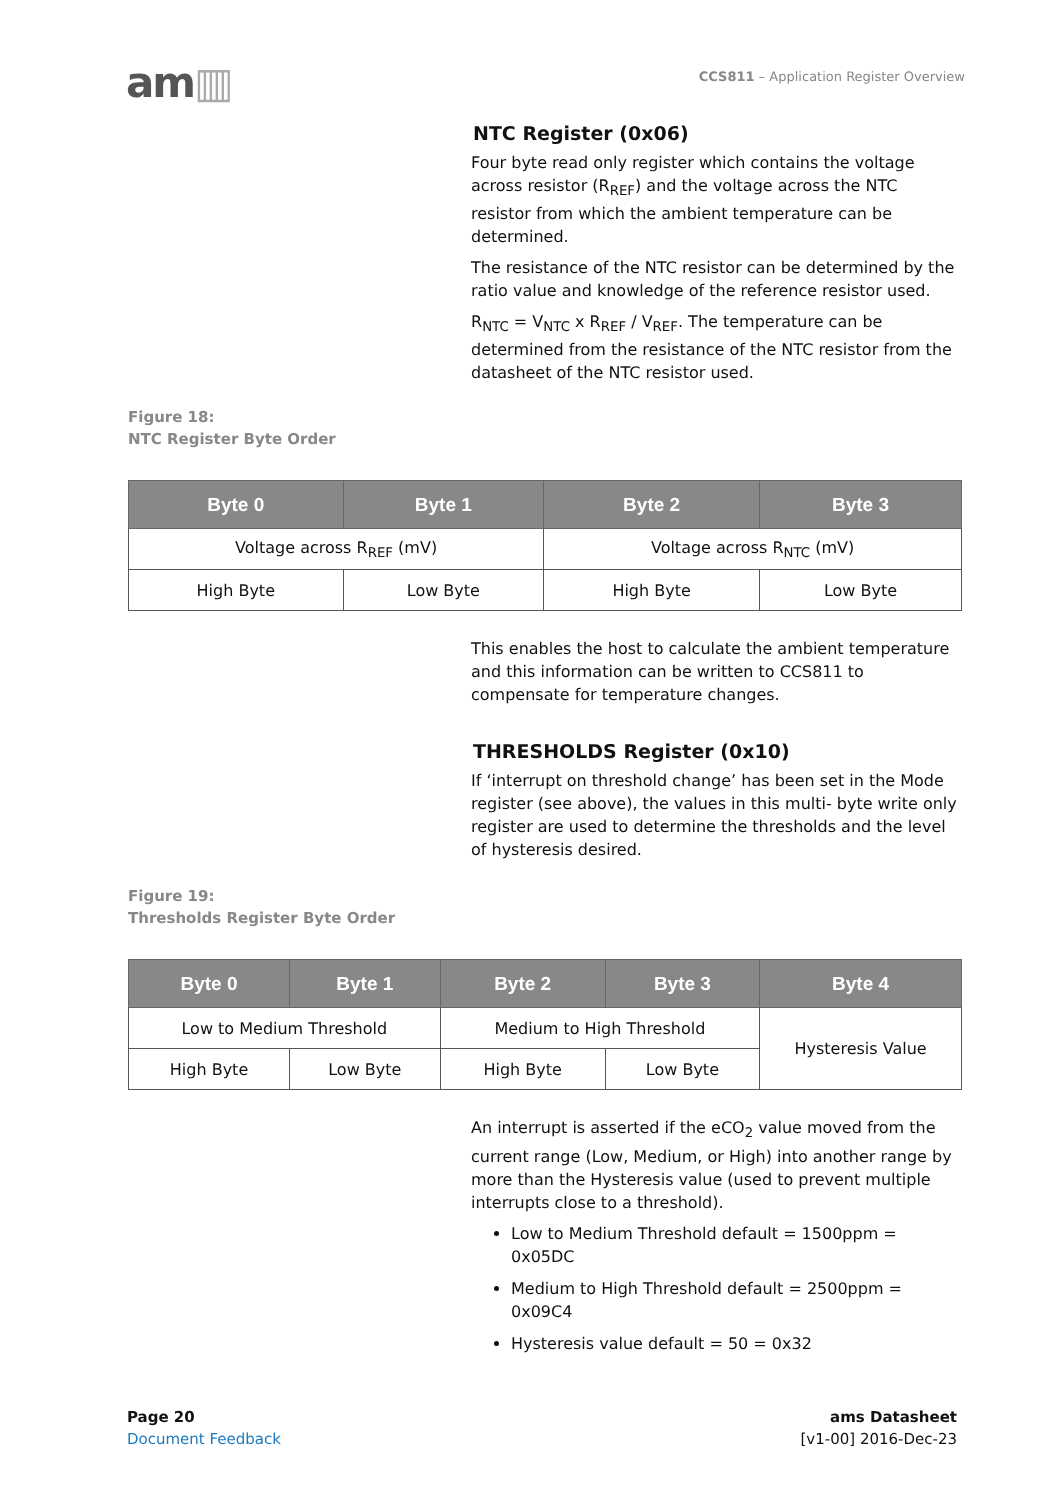am▥
CCS811 – Application Register Overview
NTC Register (0x06)
Four byte read only register which contains the voltage across resistor (R<sub>REF</sub>) and the voltage across the NTC resistor from which the ambient temperature can be determined.
The resistance of the NTC resistor can be determined by the ratio value and knowledge of the reference resistor used.
R<sub>NTC</sub> = V<sub>NTC</sub> x R<sub>REF</sub> / V<sub>REF</sub>. The temperature can be determined from the resistance of the NTC resistor from the datasheet of the NTC resistor used.
Figure 18:
NTC Register Byte Order
| Byte 0 | Byte 1 | Byte 2 | Byte 3 |
| --- | --- | --- | --- |
| Voltage across R<sub>REF</sub> (mV) | | Voltage across R<sub>NTC</sub> (mV) | |
| High Byte | Low Byte | High Byte | Low Byte |
This enables the host to calculate the ambient temperature and this information can be written to CCS811 to compensate for temperature changes.
THRESHOLDS Register (0x10)
If ‘interrupt on threshold change’ has been set in the Mode register (see above), the values in this multi- byte write only register are used to determine the thresholds and the level of hysteresis desired.
Figure 19:
Thresholds Register Byte Order
| Byte 0 | Byte 1 | Byte 2 | Byte 3 | Byte 4 |
| --- | --- | --- | --- | --- |
| Low to Medium Threshold | | Medium to High Threshold | | Hysteresis Value |
| High Byte | Low Byte | High Byte | Low Byte | |
An interrupt is asserted if the eCO<sub>2</sub> value moved from the current range (Low, Medium, or High) into another range by more than the Hysteresis value (used to prevent multiple interrupts close to a threshold).
Low to Medium Threshold default = 1500ppm = 0x05DC
Medium to High Threshold default = 2500ppm = 0x09C4
Hysteresis value default = 50 = 0x32
Page 20
Document Feedback
ams Datasheet
[v1-00] 2016-Dec-23